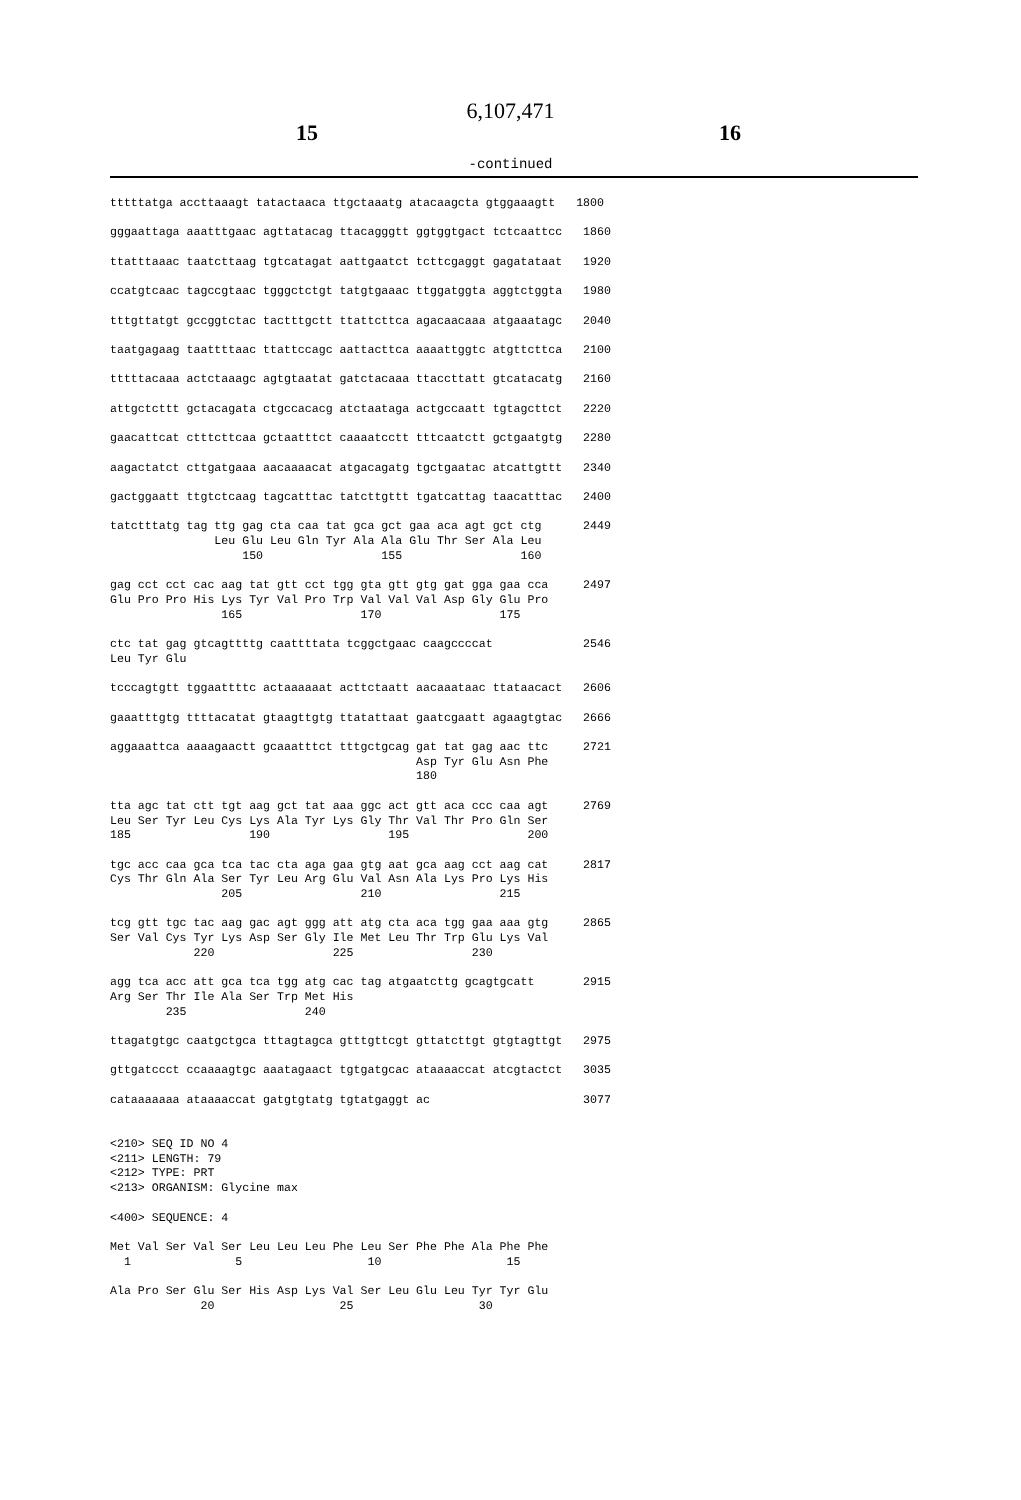6,107,471
15 16
-continued
tttttatga accttaaagt tatactaaca ttgctaaatg atacaagcta gtggaaagtt   1800

gggaattaga aaatttgaac agttatacag ttacagggtt ggtggtgact tctcaattcc   1860

ttatttaaac taatcttaag tgtcatagat aattgaatct tcttcgaggt gagatataat   1920

ccatgtcaac tagccgtaac tgggctctgt tatgtgaaac ttggatggta aggtctggta   1980

tttgttatgt gccggtctac tactttgctt ttattcttca agacaacaaa atgaaatagc   2040

taatgagaag taattttaac ttattccagc aattacttca aaaattggtc atgttcttca   2100

tttttacaaa actctaaagc agtgtaatat gatctacaaa ttaccttatt gtcatacatg   2160

attgctcttt gctacagata ctgccacacg atctaataga actgccaatt tgtagcttct   2220

gaacattcat ctttcttcaa gctaatttct caaaatcctt tttcaatctt gctgaatgtg   2280

aagactatct cttgatgaaa aacaaaacat atgacagatg tgctgaatac atcattgttt   2340

gactggaatt ttgtctcaag tagcatttac tatcttgttt tgatcattag taacatttac   2400

tatctttatg tag ttg gag cta caa tat gca gct gaa aca agt gct ctg      2449
               Leu Glu Leu Gln Tyr Ala Ala Glu Thr Ser Ala Leu
                   150                 155                 160

gag cct cct cac aag tat gtt cct tgg gta gtt gtg gat gga gaa cca     2497
Glu Pro Pro His Lys Tyr Val Pro Trp Val Val Val Asp Gly Glu Pro
                165                 170                 175

ctc tat gag gtcagttttg caattttata tcggctgaac caagccccat             2546
Leu Tyr Glu

tcccagtgtt tggaattttc actaaaaaat acttctaatt aacaaataac ttataacact   2606

gaaatttgtg ttttacatat gtaagttgtg ttatattaat gaatcgaatt agaagtgtac   2666

aggaaattca aaaagaactt gcaaatttct tttgctgcag gat tat gag aac ttc     2721
                                            Asp Tyr Glu Asn Phe
                                            180

tta agc tat ctt tgt aag gct tat aaa ggc act gtt aca ccc caa agt     2769
Leu Ser Tyr Leu Cys Lys Ala Tyr Lys Gly Thr Val Thr Pro Gln Ser
185                 190                 195                 200

tgc acc caa gca tca tac cta aga gaa gtg aat gca aag cct aag cat     2817
Cys Thr Gln Ala Ser Tyr Leu Arg Glu Val Asn Ala Lys Pro Lys His
                205                 210                 215

tcg gtt tgc tac aag gac agt ggg att atg cta aca tgg gaa aaa gtg     2865
Ser Val Cys Tyr Lys Asp Ser Gly Ile Met Leu Thr Trp Glu Lys Val
            220                 225                 230

agg tca acc att gca tca tgg atg cac tag atgaatcttg gcagtgcatt       2915
Arg Ser Thr Ile Ala Ser Trp Met His
        235                 240

ttagatgtgc caatgctgca tttagtagca gtttgttcgt gttatcttgt gtgtagttgt   2975

gttgatccct ccaaaagtgc aaatagaact tgtgatgcac ataaaaccat atcgtactct   3035

cataaaaaaa ataaaaccat gatgtgtatg tgtatgaggt ac                      3077


<210> SEQ ID NO 4
<211> LENGTH: 79
<212> TYPE: PRT
<213> ORGANISM: Glycine max

<400> SEQUENCE: 4

Met Val Ser Val Ser Leu Leu Leu Phe Leu Ser Phe Phe Ala Phe Phe
  1               5                  10                  15

Ala Pro Ser Glu Ser His Asp Lys Val Ser Leu Glu Leu Tyr Tyr Glu
             20                  25                  30